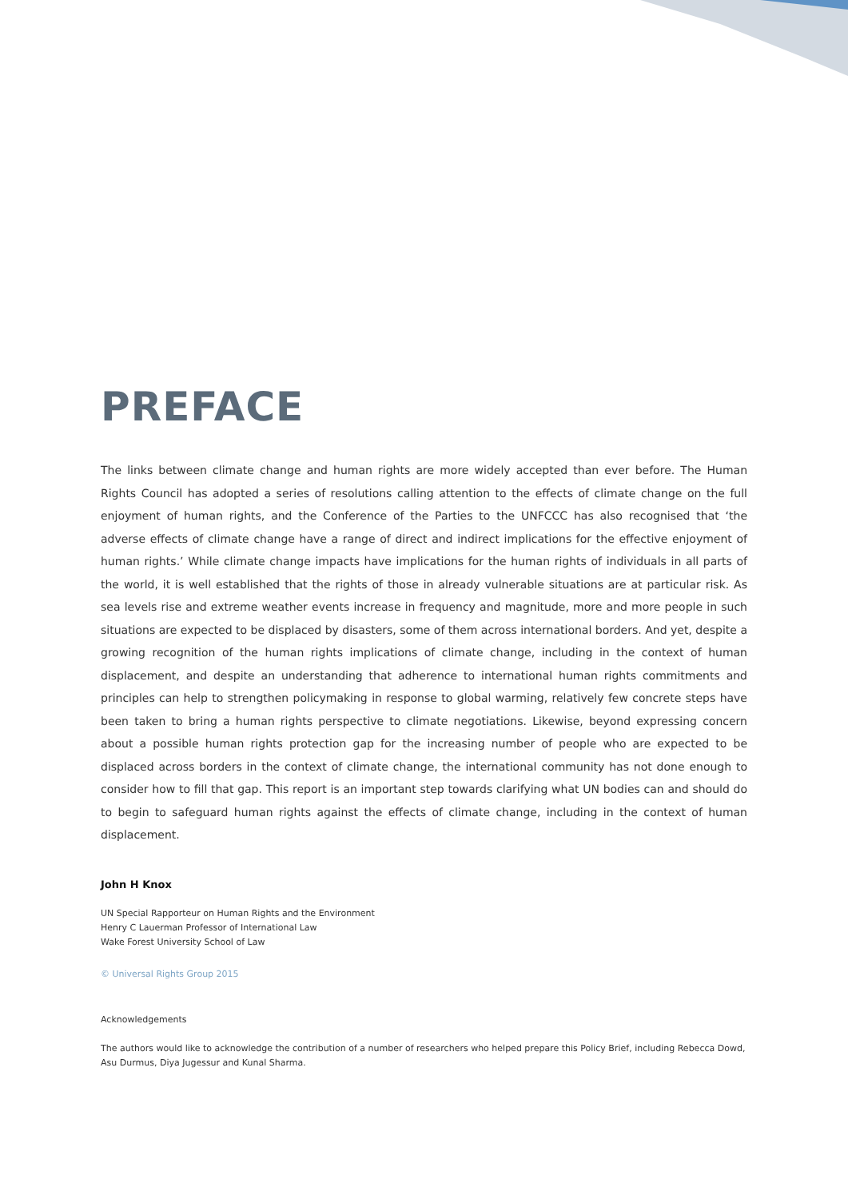PREFACE
The links between climate change and human rights are more widely accepted than ever before. The Human Rights Council has adopted a series of resolutions calling attention to the effects of climate change on the full enjoyment of human rights, and the Conference of the Parties to the UNFCCC has also recognised that ‘the adverse effects of climate change have a range of direct and indirect implications for the effective enjoyment of human rights.’ While climate change impacts have implications for the human rights of individuals in all parts of the world, it is well established that the rights of those in already vulnerable situations are at particular risk. As sea levels rise and extreme weather events increase in frequency and magnitude, more and more people in such situations are expected to be displaced by disasters, some of them across international borders. And yet, despite a growing recognition of the human rights implications of climate change, including in the context of human displacement, and despite an understanding that adherence to international human rights commitments and principles can help to strengthen policymaking in response to global warming, relatively few concrete steps have been taken to bring a human rights perspective to climate negotiations. Likewise, beyond expressing concern about a possible human rights protection gap for the increasing number of people who are expected to be displaced across borders in the context of climate change, the international community has not done enough to consider how to fill that gap. This report is an important step towards clarifying what UN bodies can and should do to begin to safeguard human rights against the effects of climate change, including in the context of human displacement.
John H Knox
UN Special Rapporteur on Human Rights and the Environment
Henry C Lauerman Professor of International Law
Wake Forest University School of Law
© Universal Rights Group 2015
Acknowledgements
The authors would like to acknowledge the contribution of a number of researchers who helped prepare this Policy Brief, including Rebecca Dowd, Asu Durmus, Diya Jugessur and Kunal Sharma.